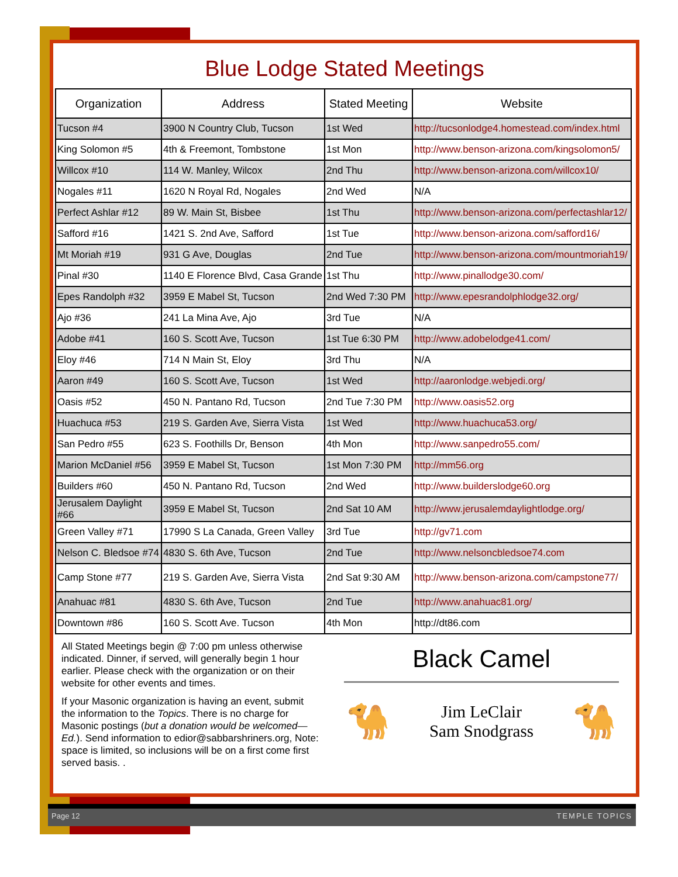Blue Lodge Stated Meetings
| Organization | Address | Stated Meeting | Website |
| --- | --- | --- | --- |
| Tucson #4 | 3900 N Country Club, Tucson | 1st Wed | http://tucsonlodge4.homestead.com/index.html |
| King Solomon #5 | 4th & Freemont, Tombstone | 1st Mon | http://www.benson-arizona.com/kingsolomon5/ |
| Willcox #10 | 114 W. Manley, Wilcox | 2nd Thu | http://www.benson-arizona.com/willcox10/ |
| Nogales #11 | 1620 N Royal Rd, Nogales | 2nd Wed | N/A |
| Perfect Ashlar #12 | 89 W. Main St, Bisbee | 1st Thu | http://www.benson-arizona.com/perfectashlar12/ |
| Safford #16 | 1421 S. 2nd Ave, Safford | 1st Tue | http://www.benson-arizona.com/safford16/ |
| Mt Moriah #19 | 931 G Ave, Douglas | 2nd Tue | http://www.benson-arizona.com/mountmoriah19/ |
| Pinal #30 | 1140 E Florence Blvd, Casa Grande | 1st Thu | http://www.pinallodge30.com/ |
| Epes Randolph #32 | 3959 E Mabel St, Tucson | 2nd Wed 7:30 PM | http://www.epesrandolphlodge32.org/ |
| Ajo #36 | 241 La Mina Ave, Ajo | 3rd Tue | N/A |
| Adobe #41 | 160 S. Scott Ave, Tucson | 1st Tue 6:30 PM | http://www.adobelodge41.com/ |
| Eloy #46 | 714 N Main St, Eloy | 3rd Thu | N/A |
| Aaron #49 | 160 S. Scott Ave, Tucson | 1st Wed | http://aaronlodge.webjedi.org/ |
| Oasis #52 | 450 N. Pantano Rd, Tucson | 2nd Tue 7:30 PM | http://www.oasis52.org |
| Huachuca #53 | 219 S. Garden Ave, Sierra Vista | 1st Wed | http://www.huachuca53.org/ |
| San Pedro #55 | 623 S. Foothills Dr, Benson | 4th Mon | http://www.sanpedro55.com/ |
| Marion McDaniel #56 | 3959 E Mabel St, Tucson | 1st Mon 7:30 PM | http://mm56.org |
| Builders #60 | 450 N. Pantano Rd, Tucson | 2nd Wed | http://www.builderslodge60.org |
| Jerusalem Daylight #66 | 3959 E Mabel St, Tucson | 2nd Sat 10 AM | http://www.jerusalemdaylightlodge.org/ |
| Green Valley #71 | 17990 S La Canada, Green Valley | 3rd Tue | http://gv71.com |
| Nelson C. Bledsoe #74 | 4830 S. 6th Ave, Tucson | 2nd Tue | http://www.nelsoncbledsoe74.com |
| Camp Stone #77 | 219 S. Garden Ave, Sierra Vista | 2nd Sat 9:30 AM | http://www.benson-arizona.com/campstone77/ |
| Anahuac #81 | 4830 S. 6th Ave, Tucson | 2nd Tue | http://www.anahuac81.org/ |
| Downtown #86 | 160 S. Scott Ave. Tucson | 4th Mon | http://dt86.com |
All Stated Meetings begin @ 7:00 pm unless otherwise indicated. Dinner, if served, will generally begin 1 hour earlier. Please check with the organization or on their website for other events and times.
If your Masonic organization is having an event, submit the information to the Topics. There is no charge for Masonic postings (but a donation would be welcomed—Ed.). Send information to edior@sabbarshriners.org, Note: space is limited, so inclusions will be on a first come first served basis. .
Black Camel
🐪
Jim LeClair
Sam Snodgrass
🐪
Page 12 TEMPLE TOPICS